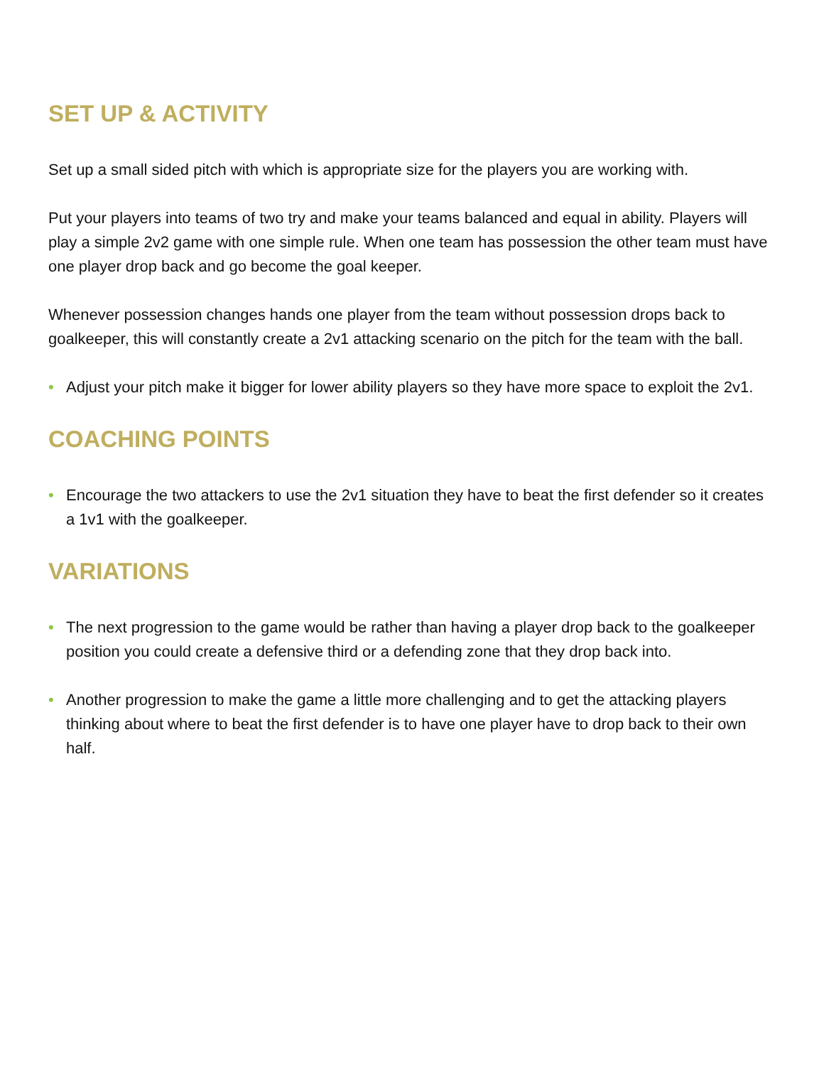SET UP & ACTIVITY
Set up a small sided pitch with which is appropriate size for the players you are working with.
Put your players into teams of two try and make your teams balanced and equal in ability. Players will play a simple 2v2 game with one simple rule. When one team has possession the other team must have one player drop back and go become the goal keeper.
Whenever possession changes hands one player from the team without possession drops back to goalkeeper, this will constantly create a 2v1 attacking scenario on the pitch for the team with the ball.
• Adjust your pitch make it bigger for lower ability players so they have more space to exploit the 2v1.
COACHING POINTS
• Encourage the two attackers to use the 2v1 situation they have to beat the first defender so it creates a 1v1 with the goalkeeper.
VARIATIONS
• The next progression to the game would be rather than having a player drop back to the goalkeeper position you could create a defensive third or a defending zone that they drop back into.
• Another progression to make the game a little more challenging and to get the attacking players thinking about where to beat the first defender is to have one player have to drop back to their own half.